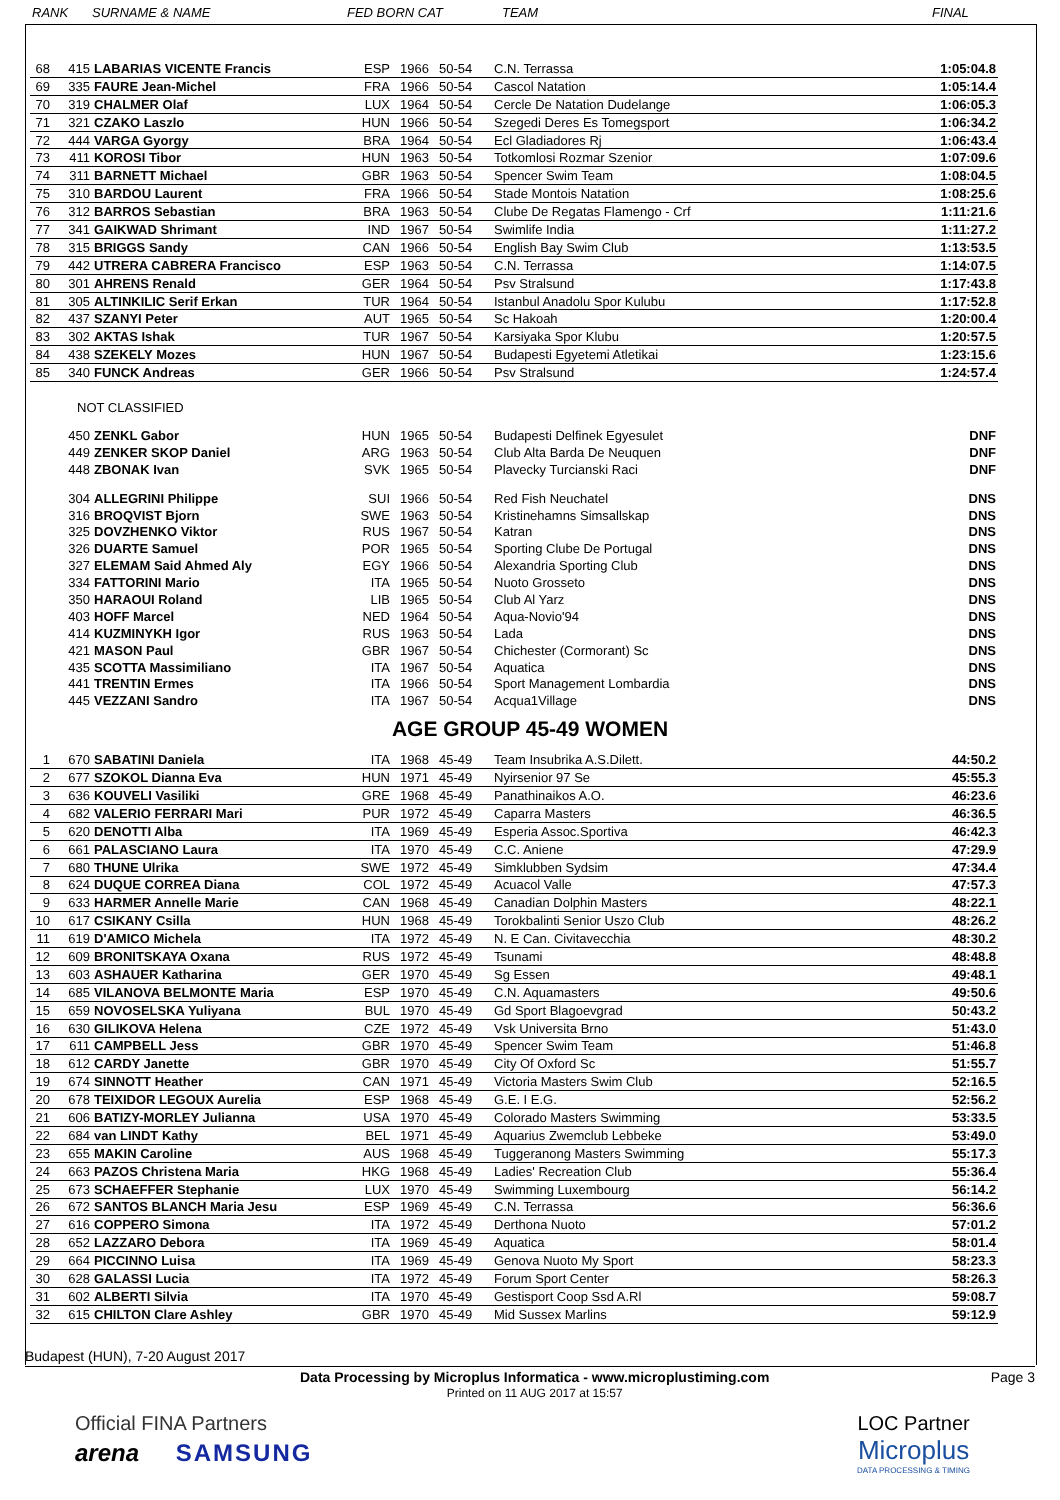RANK SURNAME & NAME FED BORN CAT TEAM FINAL
| 68 | 415 | LABARIAS VICENTE Francis | ESP | 1966 | 50-54 | C.N. Terrassa | 1:05:04.8 |
| 69 | 335 | FAURE Jean-Michel | FRA | 1966 | 50-54 | Cascol Natation | 1:05:14.4 |
| 70 | 319 | CHALMER Olaf | LUX | 1964 | 50-54 | Cercle De Natation Dudelange | 1:06:05.3 |
| 71 | 321 | CZAKO Laszlo | HUN | 1966 | 50-54 | Szegedi Deres Es Tomegsport | 1:06:34.2 |
| 72 | 444 | VARGA Gyorgy | BRA | 1964 | 50-54 | Ecl Gladiadores Rj | 1:06:43.4 |
| 73 | 411 | KOROSI Tibor | HUN | 1963 | 50-54 | Totkomlosi Rozmar Szenior | 1:07:09.6 |
| 74 | 311 | BARNETT Michael | GBR | 1963 | 50-54 | Spencer Swim Team | 1:08:04.5 |
| 75 | 310 | BARDOU Laurent | FRA | 1966 | 50-54 | Stade Montois Natation | 1:08:25.6 |
| 76 | 312 | BARROS Sebastian | BRA | 1963 | 50-54 | Clube De Regatas Flamengo - Crf | 1:11:21.6 |
| 77 | 341 | GAIKWAD Shrimant | IND | 1967 | 50-54 | Swimlife India | 1:11:27.2 |
| 78 | 315 | BRIGGS Sandy | CAN | 1966 | 50-54 | English Bay Swim Club | 1:13:53.5 |
| 79 | 442 | UTRERA CABRERA Francisco | ESP | 1963 | 50-54 | C.N. Terrassa | 1:14:07.5 |
| 80 | 301 | AHRENS Renald | GER | 1964 | 50-54 | Psv Stralsund | 1:17:43.8 |
| 81 | 305 | ALTINKILIC Serif Erkan | TUR | 1964 | 50-54 | Istanbul Anadolu Spor Kulubu | 1:17:52.8 |
| 82 | 437 | SZANYI Peter | AUT | 1965 | 50-54 | Sc Hakoah | 1:20:00.4 |
| 83 | 302 | AKTAS Ishak | TUR | 1967 | 50-54 | Karsiyaka Spor Klubu | 1:20:57.5 |
| 84 | 438 | SZEKELY Mozes | HUN | 1967 | 50-54 | Budapesti Egyetemi Atletikai | 1:23:15.6 |
| 85 | 340 | FUNCK Andreas | GER | 1966 | 50-54 | Psv Stralsund | 1:24:57.4 |
NOT CLASSIFIED
| | 450 | ZENKL Gabor | HUN | 1965 | 50-54 | Budapesti Delfinek Egyesulet | DNF |
| | 449 | ZENKER SKOP Daniel | ARG | 1963 | 50-54 | Club Alta Barda De Neuquen | DNF |
| | 448 | ZBONAK Ivan | SVK | 1965 | 50-54 | Plavecky Turcianski Raci | DNF |
| | 304 | ALLEGRINI Philippe | SUI | 1966 | 50-54 | Red Fish Neuchatel | DNS |
| | 316 | BROQVIST Bjorn | SWE | 1963 | 50-54 | Kristinehamns Simsallskap | DNS |
| | 325 | DOVZHENKO Viktor | RUS | 1967 | 50-54 | Katran | DNS |
| | 326 | DUARTE Samuel | POR | 1965 | 50-54 | Sporting Clube De Portugal | DNS |
| | 327 | ELEMAM Said Ahmed Aly | EGY | 1966 | 50-54 | Alexandria Sporting Club | DNS |
| | 334 | FATTORINI Mario | ITA | 1965 | 50-54 | Nuoto Grosseto | DNS |
| | 350 | HARAOUI Roland | LIB | 1965 | 50-54 | Club Al Yarz | DNS |
| | 403 | HOFF Marcel | NED | 1964 | 50-54 | Aqua-Novio'94 | DNS |
| | 414 | KUZMINYKH Igor | RUS | 1963 | 50-54 | Lada | DNS |
| | 421 | MASON Paul | GBR | 1967 | 50-54 | Chichester (Cormorant) Sc | DNS |
| | 435 | SCOTTA Massimiliano | ITA | 1967 | 50-54 | Aquatica | DNS |
| | 441 | TRENTIN Ermes | ITA | 1966 | 50-54 | Sport Management Lombardia | DNS |
| | 445 | VEZZANI Sandro | ITA | 1967 | 50-54 | Acqua1Village | DNS |
AGE GROUP 45-49 WOMEN
| 1 | 670 | SABATINI Daniela | ITA | 1968 | 45-49 | Team Insubrika A.S.Dilett. | 44:50.2 |
| 2 | 677 | SZOKOL Dianna Eva | HUN | 1971 | 45-49 | Nyirsenior 97 Se | 45:55.3 |
| 3 | 636 | KOUVELI Vasiliki | GRE | 1968 | 45-49 | Panathinaikos A.O. | 46:23.6 |
| 4 | 682 | VALERIO FERRARI Mari | PUR | 1972 | 45-49 | Caparra Masters | 46:36.5 |
| 5 | 620 | DENOTTI Alba | ITA | 1969 | 45-49 | Esperia Assoc.Sportiva | 46:42.3 |
| 6 | 661 | PALASCIANO Laura | ITA | 1970 | 45-49 | C.C. Aniene | 47:29.9 |
| 7 | 680 | THUNE Ulrika | SWE | 1972 | 45-49 | Simklubben Sydsim | 47:34.4 |
| 8 | 624 | DUQUE CORREA Diana | COL | 1972 | 45-49 | Acuacol Valle | 47:57.3 |
| 9 | 633 | HARMER Annelle Marie | CAN | 1968 | 45-49 | Canadian Dolphin Masters | 48:22.1 |
| 10 | 617 | CSIKANY Csilla | HUN | 1968 | 45-49 | Torokbalinti Senior Uszo Club | 48:26.2 |
| 11 | 619 | D'AMICO Michela | ITA | 1972 | 45-49 | N. E Can. Civitavecchia | 48:30.2 |
| 12 | 609 | BRONITSKAYA Oxana | RUS | 1972 | 45-49 | Tsunami | 48:48.8 |
| 13 | 603 | ASHAUER Katharina | GER | 1970 | 45-49 | Sg Essen | 49:48.1 |
| 14 | 685 | VILANOVA BELMONTE Maria | ESP | 1970 | 45-49 | C.N. Aquamasters | 49:50.6 |
| 15 | 659 | NOVOSELSKA Yuliyana | BUL | 1970 | 45-49 | Gd Sport Blagoevgrad | 50:43.2 |
| 16 | 630 | GILIKOVA Helena | CZE | 1972 | 45-49 | Vsk Universita Brno | 51:43.0 |
| 17 | 611 | CAMPBELL Jess | GBR | 1970 | 45-49 | Spencer Swim Team | 51:46.8 |
| 18 | 612 | CARDY Janette | GBR | 1970 | 45-49 | City Of Oxford Sc | 51:55.7 |
| 19 | 674 | SINNOTT Heather | CAN | 1971 | 45-49 | Victoria Masters Swim Club | 52:16.5 |
| 20 | 678 | TEIXIDOR LEGOUX Aurelia | ESP | 1968 | 45-49 | G.E. I E.G. | 52:56.2 |
| 21 | 606 | BATIZY-MORLEY Julianna | USA | 1970 | 45-49 | Colorado Masters Swimming | 53:33.5 |
| 22 | 684 | van LINDT Kathy | BEL | 1971 | 45-49 | Aquarius Zwemclub Lebbeke | 53:49.0 |
| 23 | 655 | MAKIN Caroline | AUS | 1968 | 45-49 | Tuggeranong Masters Swimming | 55:17.3 |
| 24 | 663 | PAZOS Christena Maria | HKG | 1968 | 45-49 | Ladies' Recreation Club | 55:36.4 |
| 25 | 673 | SCHAEFFER Stephanie | LUX | 1970 | 45-49 | Swimming Luxembourg | 56:14.2 |
| 26 | 672 | SANTOS BLANCH Maria Jesu | ESP | 1969 | 45-49 | C.N. Terrassa | 56:36.6 |
| 27 | 616 | COPPERO Simona | ITA | 1972 | 45-49 | Derthona Nuoto | 57:01.2 |
| 28 | 652 | LAZZARO Debora | ITA | 1969 | 45-49 | Aquatica | 58:01.4 |
| 29 | 664 | PICCINNO Luisa | ITA | 1969 | 45-49 | Genova Nuoto My Sport | 58:23.3 |
| 30 | 628 | GALASSI Lucia | ITA | 1972 | 45-49 | Forum Sport Center | 58:26.3 |
| 31 | 602 | ALBERTI Silvia | ITA | 1970 | 45-49 | Gestisport Coop Ssd A.Rl | 59:08.7 |
| 32 | 615 | CHILTON Clare Ashley | GBR | 1970 | 45-49 | Mid Sussex Marlins | 59:12.9 |
Budapest (HUN), 7-20 August 2017
Data Processing by Microplus Informatica - www.microplustiming.com
Printed on 11 AUG 2017 at 15:57
Page 3
Official FINA Partners
arena SAMSUNG
LOC Partner
Microplus
DATA PROCESSING & TIMING